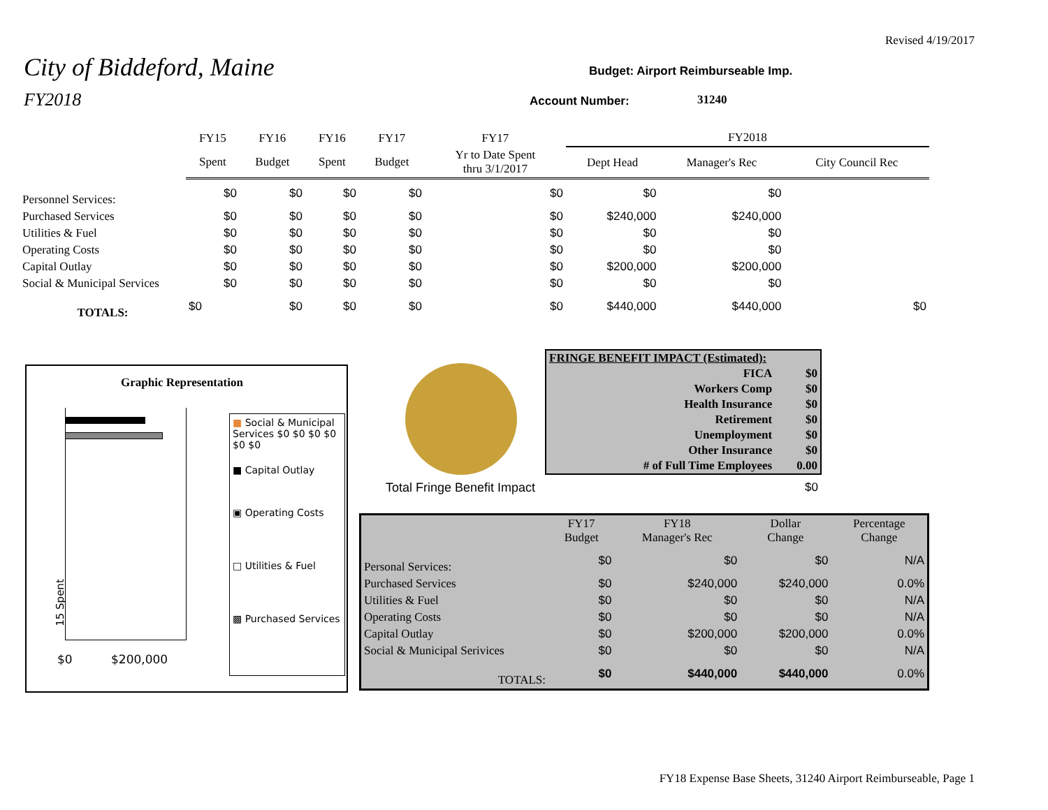Revised 4/19/2017
City of Biddeford, Maine
FY2018
Budget: Airport Reimburseable Imp.
Account Number: 31240
| | FY15 | FY16 | FY16 | FY17 | FY17 | FY2018 | | |
| | Spent | Budget | Spent | Budget | Yr to Date Spent thru 3/1/2017 | Dept Head | Manager's Rec | City Council Rec |
| Personnel Services: | $0 | $0 | $0 | $0 | $0 | $0 | $0 | |
| Purchased Services | $0 | $0 | $0 | $0 | $0 | $240,000 | $240,000 | |
| Utilities & Fuel | $0 | $0 | $0 | $0 | $0 | $0 | $0 | |
| Operating Costs | $0 | $0 | $0 | $0 | $0 | $0 | $0 | |
| Capital Outlay | $0 | $0 | $0 | $0 | $0 | $200,000 | $200,000 | |
| Social & Municipal Services | $0 | $0 | $0 | $0 | $0 | $0 | $0 | |
| TOTALS: | $0 | $0 | $0 | $0 | $0 | $440,000 | $440,000 | $0 |
Graphic Representation
15 Spent
$0 $200,000
■ Social & Municipal Services $0 $0 $0 $0 $0 $0
■ Capital Outlay
▣ Operating Costs
□ Utilities & Fuel
▩ Purchased Services
Total Fringe Benefit Impact $0
| FRINGE BENEFIT IMPACT (Estimated): | |
| FICA | $0 |
| Workers Comp | $0 |
| Health Insurance | $0 |
| Retirement | $0 |
| Unemployment | $0 |
| Other Insurance | $0 |
| # of Full Time Employees | 0.00 |
| | FY17 Budget | FY18 Manager's Rec | Dollar Change | Percentage Change |
| Personal Services: | $0 | $0 | $0 | N/A |
| Purchased Services | $0 | $240,000 | $240,000 | 0.0% |
| Utilities & Fuel | $0 | $0 | $0 | N/A |
| Operating Costs | $0 | $0 | $0 | N/A |
| Capital Outlay | $0 | $200,000 | $200,000 | 0.0% |
| Social & Municipal Serivices | $0 | $0 | $0 | N/A |
| TOTALS: | $0 | $440,000 | $440,000 | 0.0% |
FY18 Expense Base Sheets, 31240 Airport Reimburseable, Page 1